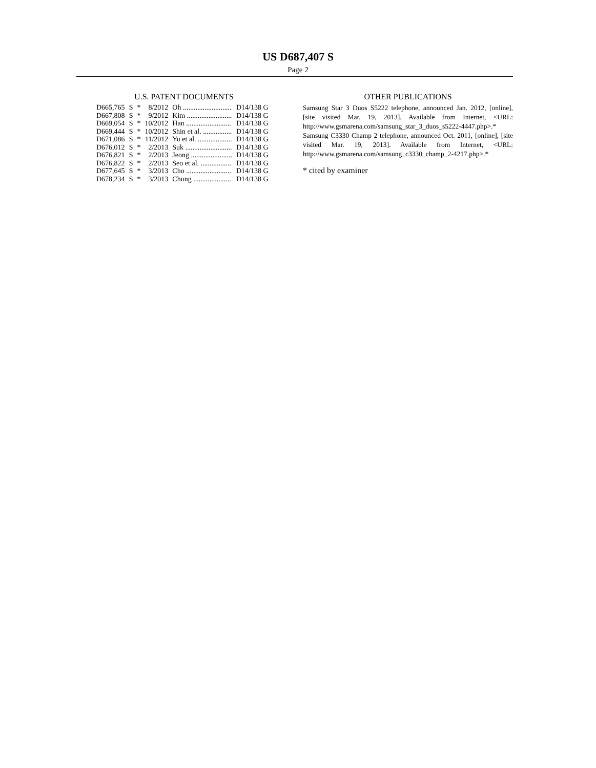US D687,407 S
Page 2
U.S. PATENT DOCUMENTS
| D665,765 | S | * | 8/2012 | Oh ........................... | D14/138 G |
| D667,808 | S | * | 9/2012 | Kim ......................... | D14/138 G |
| D669,054 | S | * | 10/2012 | Han ......................... | D14/138 G |
| D669,444 | S | * | 10/2012 | Shin et al. ................ | D14/138 G |
| D671,086 | S | * | 11/2012 | Yu et al. ................... | D14/138 G |
| D676,012 | S | * | 2/2013 | Suk .......................... | D14/138 G |
| D676,821 | S | * | 2/2013 | Jeong ....................... | D14/138 G |
| D676,822 | S | * | 2/2013 | Seo et al. ................. | D14/138 G |
| D677,645 | S | * | 3/2013 | Cho ......................... | D14/138 G |
| D678,234 | S | * | 3/2013 | Chung ..................... | D14/138 G |
OTHER PUBLICATIONS
Samsung Star 3 Duos S5222 telephone, announced Jan. 2012, [online], [site visited Mar. 19, 2013]. Available from Internet, <URL: http://www.gsmarena.com/samsung_star_3_duos_s5222-4447.php>.*
Samsung C3330 Champ 2 telephone, announced Oct. 2011, [online], [site visited Mar. 19, 2013]. Available from Internet, <URL: http://www.gsmarena.com/samsung_c3330_champ_2-4217.php>.*
* cited by examiner